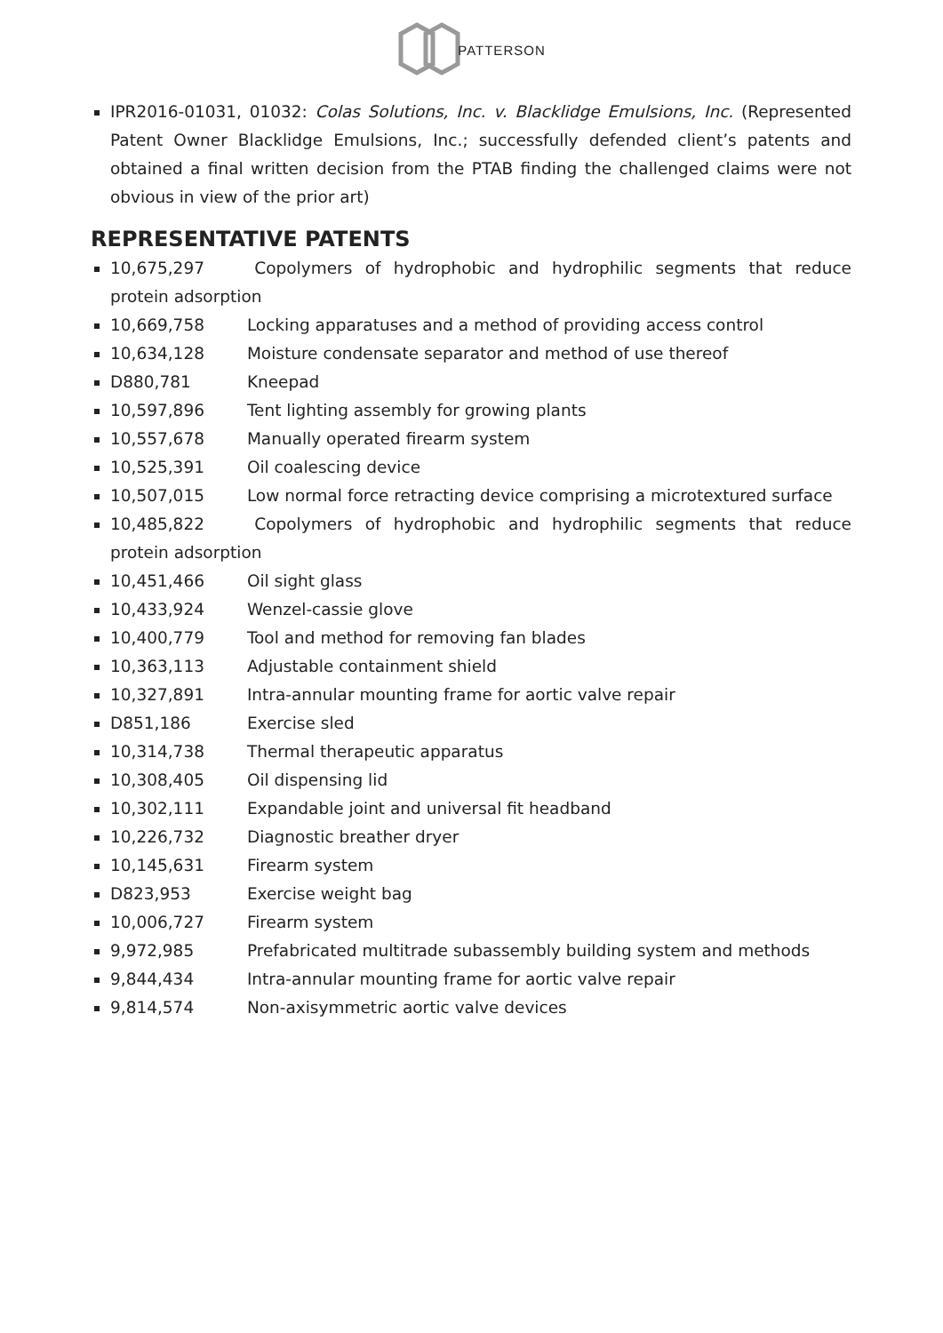PATTERSON
IPR2016-01031, 01032: Colas Solutions, Inc. v. Blacklidge Emulsions, Inc. (Represented Patent Owner Blacklidge Emulsions, Inc.; successfully defended client’s patents and obtained a final written decision from the PTAB finding the challenged claims were not obvious in view of the prior art)
REPRESENTATIVE PATENTS
10,675,297 Copolymers of hydrophobic and hydrophilic segments that reduce protein adsorption
10,669,758 Locking apparatuses and a method of providing access control
10,634,128 Moisture condensate separator and method of use thereof
D880,781 Kneepad
10,597,896 Tent lighting assembly for growing plants
10,557,678 Manually operated firearm system
10,525,391 Oil coalescing device
10,507,015 Low normal force retracting device comprising a microtextured surface
10,485,822 Copolymers of hydrophobic and hydrophilic segments that reduce protein adsorption
10,451,466 Oil sight glass
10,433,924 Wenzel-cassie glove
10,400,779 Tool and method for removing fan blades
10,363,113 Adjustable containment shield
10,327,891 Intra-annular mounting frame for aortic valve repair
D851,186 Exercise sled
10,314,738 Thermal therapeutic apparatus
10,308,405 Oil dispensing lid
10,302,111 Expandable joint and universal fit headband
10,226,732 Diagnostic breather dryer
10,145,631 Firearm system
D823,953 Exercise weight bag
10,006,727 Firearm system
9,972,985 Prefabricated multitrade subassembly building system and methods
9,844,434 Intra-annular mounting frame for aortic valve repair
9,814,574 Non-axisymmetric aortic valve devices